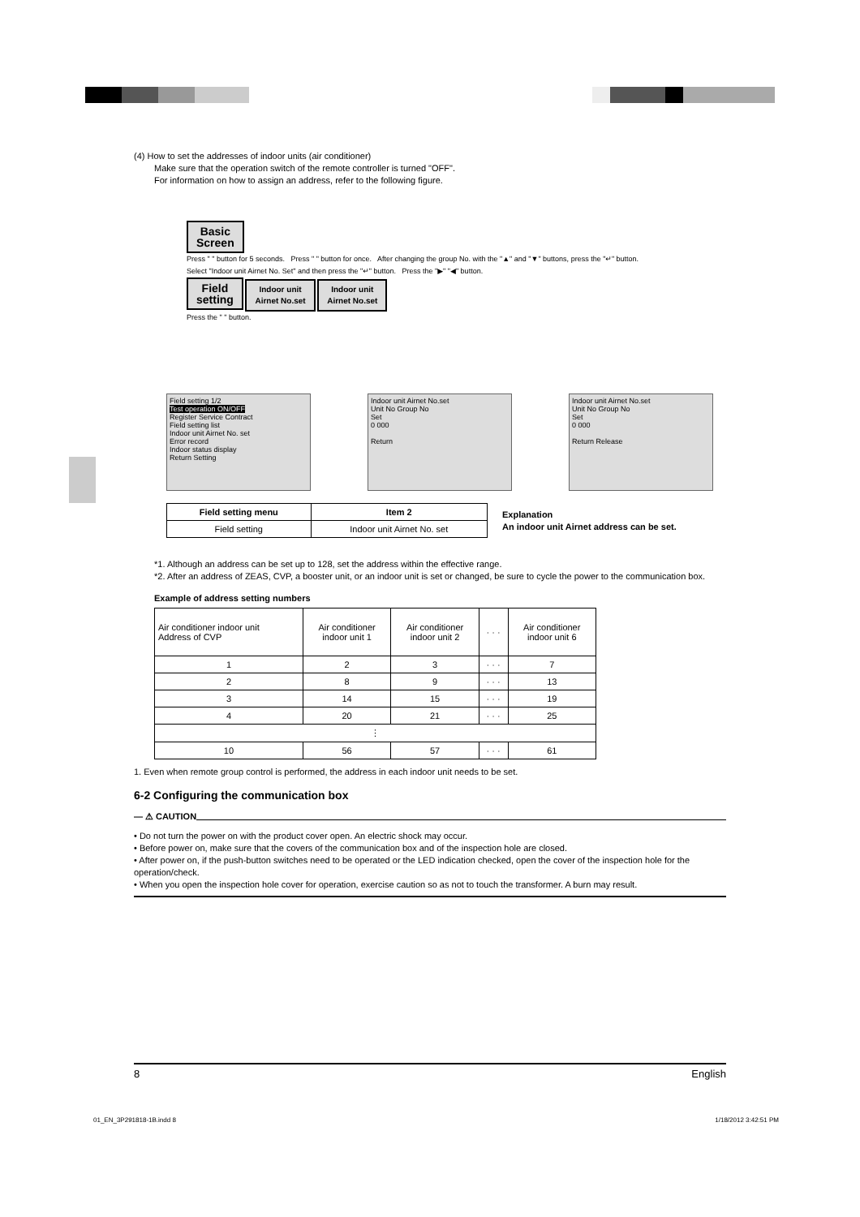(4) How to set the addresses of indoor units (air conditioner)
Make sure that the operation switch of the remote controller is turned "OFF".
For information on how to assign an address, refer to the following figure.
Basic
Screen
Press " " button for 5 seconds. Press " " button for once. After changing the group No. with the "▲" and "▼" buttons, press the "↵" button.
Select "Indoor unit Airnet No. Set" and then press the "↵" button. Press the "▶" "◀" button.
Field
setting
Indoor unit
Airnet No.set Indoor unit
Airnet No.set
Press the " " button.
Field setting 1/2
Test operation ON/OFF
Register Service Contract
Field setting list
Indoor unit Airnet No. set
Error record
Indoor status display
Return Setting
Indoor unit Airnet No.set
Unit No Group No
Set
0 000
Return
Indoor unit Airnet No.set
Unit No Group No
Set
0 000
Return Release
| Field setting menu | Item 2 |
| --- | --- |
| Field setting | Indoor unit Airnet No. set |
Explanation
An indoor unit Airnet address can be set.
*1. Although an address can be set up to 128, set the address within the effective range.
*2. After an address of ZEAS, CVP, a booster unit, or an indoor unit is set or changed, be sure to cycle the power to the communication box.
Example of address setting numbers
| Air conditioner indoor unit Address of CVP | Air conditioner indoor unit 1 | Air conditioner indoor unit 2 | · · · | Air conditioner indoor unit 6 |
| 1 | 2 | 3 | · · · | 7 |
| 2 | 8 | 9 | · · · | 13 |
| 3 | 14 | 15 | · · · | 19 |
| 4 | 20 | 21 | · · · | 25 |
| ⋮ | | | | |
| 10 | 56 | 57 | · · · | 61 |
1. Even when remote group control is performed, the address in each indoor unit needs to be set.
6-2 Configuring the communication box
— ⚠ CAUTION
• Do not turn the power on with the product cover open. An electric shock may occur.
• Before power on, make sure that the covers of the communication box and of the inspection hole are closed.
• After power on, if the push-button switches need to be operated or the LED indication checked, open the cover of the inspection hole for the operation/check.
• When you open the inspection hole cover for operation, exercise caution so as not to touch the transformer. A burn may result.
8 English
01_EN_3P291818-1B.indd 8 1/18/2012 3:42:51 PM